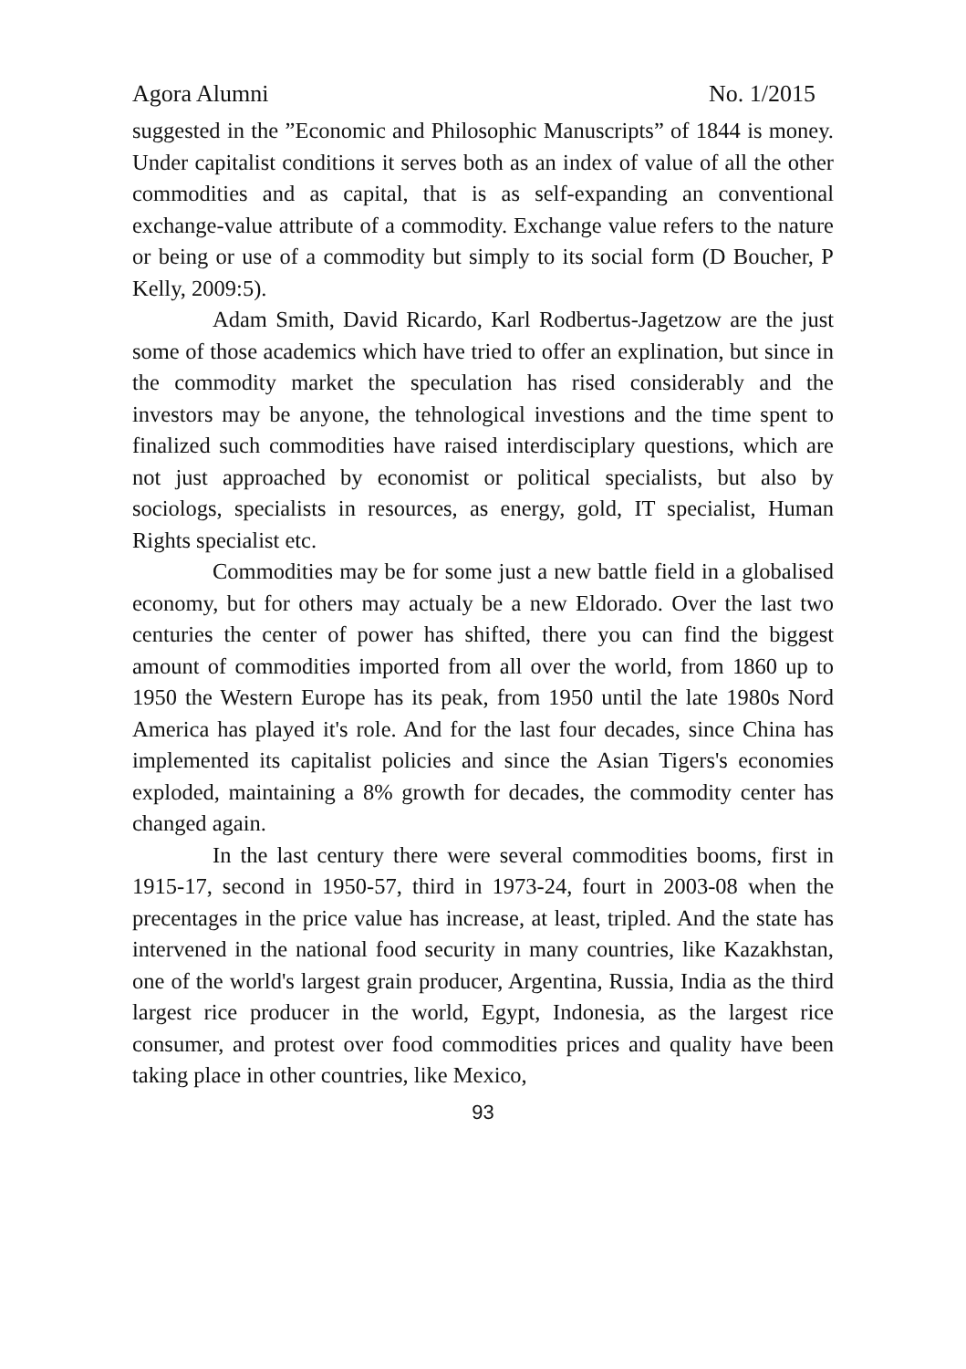Agora Alumni No. 1/2015
suggested in the ”Economic and Philosophic Manuscripts” of 1844 is money. Under capitalist conditions it serves both as an index of value of all the other commodities and as capital, that is as self-expanding an conventional exchange-value attribute of a commodity. Exchange value refers to the nature or being or use of a commodity but simply to its social form (D Boucher, P Kelly, 2009:5).
Adam Smith, David Ricardo, Karl Rodbertus-Jagetzow are the just some of those academics which have tried to offer an explination, but since in the commodity market the speculation has rised considerably and the investors may be anyone, the tehnological investions and the time spent to finalized such commodities have raised interdisciplary questions, which are not just approached by economist or political specialists, but also by sociologs, specialists in resources, as energy, gold, IT specialist, Human Rights specialist etc.
Commodities may be for some just a new battle field in a globalised economy, but for others may actualy be a new Eldorado. Over the last two centuries the center of power has shifted, there you can find the biggest amount of commodities imported from all over the world, from 1860 up to 1950 the Western Europe has its peak, from 1950 until the late 1980s Nord America has played it's role. And for the last four decades, since China has implemented its capitalist policies and since the Asian Tigers's economies exploded, maintaining a 8% growth for decades, the commodity center has changed again.
In the last century there were several commodities booms, first in 1915-17, second in 1950-57, third in 1973-24, fourt in 2003-08 when the precentages in the price value has increase, at least, tripled. And the state has intervened in the national food security in many countries, like Kazakhstan, one of the world's largest grain producer, Argentina, Russia, India as the third largest rice producer in the world, Egypt, Indonesia, as the largest rice consumer, and protest over food commodities prices and quality have been taking place in other countries, like Mexico,
93